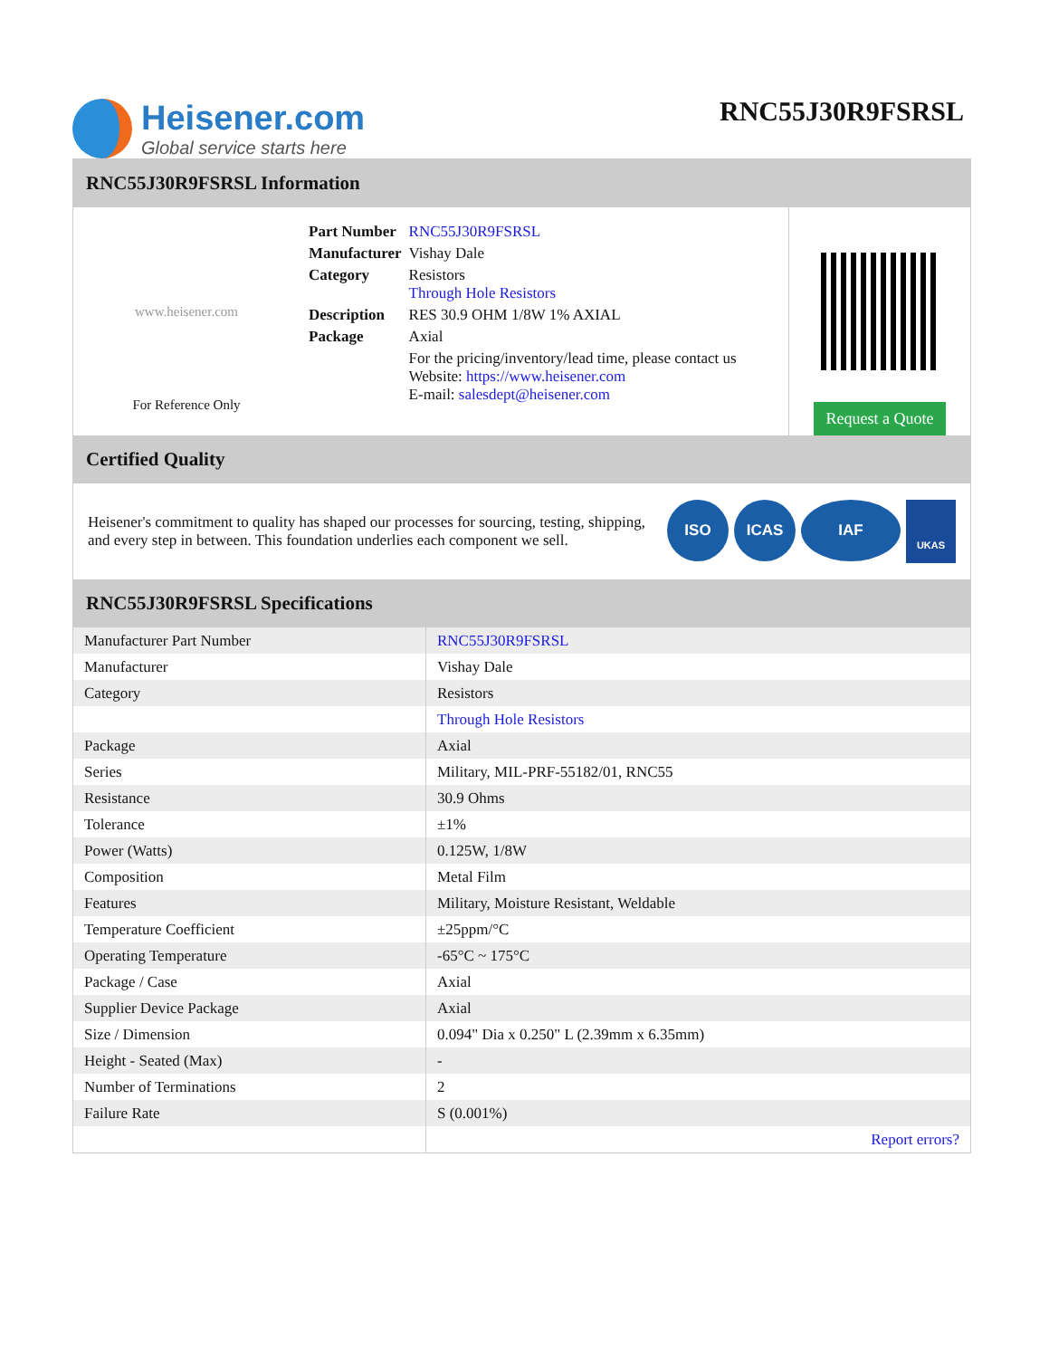Heisener.com
Global service starts here
RNC55J30R9FSRSL
RNC55J30R9FSRSL Information
www.heisener.com
For Reference Only
| Part Number | RNC55J30R9FSRSL |
| Manufacturer | Vishay Dale |
| Category | Resistors Through Hole Resistors |
| Description | RES 30.9 OHM 1/8W 1% AXIAL |
| Package | Axial |
| | For the pricing/inventory/lead time, please contact us Website: https://www.heisener.com E-mail: salesdept@heisener.com |
Request a Quote
Certified Quality
Heisener's commitment to quality has shaped our processes for sourcing, testing, shipping, and every step in between. This foundation underlies each component we sell.
ISO ICAS IAF UKAS
RNC55J30R9FSRSL Specifications
| Manufacturer Part Number | RNC55J30R9FSRSL |
| Manufacturer | Vishay Dale |
| Category | Resistors |
| | Through Hole Resistors |
| Package | Axial |
| Series | Military, MIL-PRF-55182/01, RNC55 |
| Resistance | 30.9 Ohms |
| Tolerance | ±1% |
| Power (Watts) | 0.125W, 1/8W |
| Composition | Metal Film |
| Features | Military, Moisture Resistant, Weldable |
| Temperature Coefficient | ±25ppm/°C |
| Operating Temperature | -65°C ~ 175°C |
| Package / Case | Axial |
| Supplier Device Package | Axial |
| Size / Dimension | 0.094" Dia x 0.250" L (2.39mm x 6.35mm) |
| Height - Seated (Max) | - |
| Number of Terminations | 2 |
| Failure Rate | S (0.001%) |
| | Report errors? |